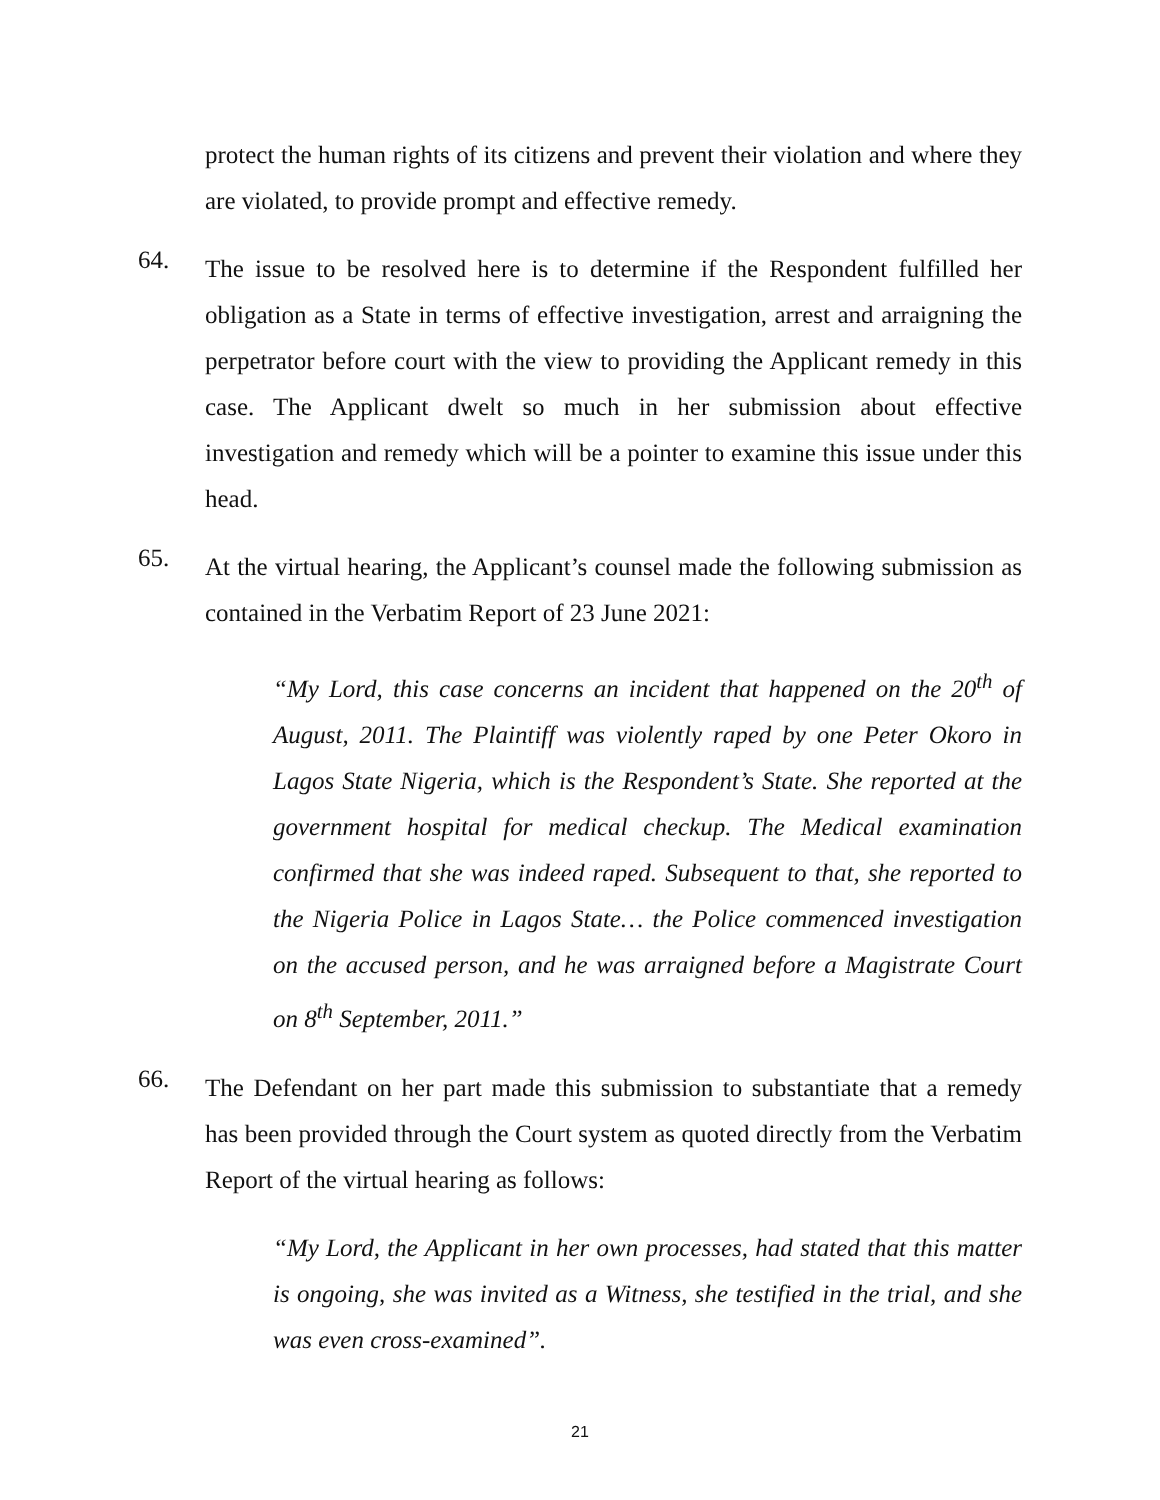protect the human rights of its citizens and prevent their violation and where they are violated, to provide prompt and effective remedy.
64.
The issue to be resolved here is to determine if the Respondent fulfilled her obligation as a State in terms of effective investigation, arrest and arraigning the perpetrator before court with the view to providing the Applicant remedy in this case. The Applicant dwelt so much in her submission about effective investigation and remedy which will be a pointer to examine this issue under this head.
65.
At the virtual hearing, the Applicant’s counsel made the following submission as contained in the Verbatim Report of 23 June 2021:
“My Lord, this case concerns an incident that happened on the 20<sup>th</sup> of August, 2011. The Plaintiff was violently raped by one Peter Okoro in Lagos State Nigeria, which is the Respondent’s State. She reported at the government hospital for medical checkup. The Medical examination confirmed that she was indeed raped. Subsequent to that, she reported to the Nigeria Police in Lagos State… the Police commenced investigation on the accused person, and he was arraigned before a Magistrate Court on 8<sup>th</sup> September, 2011.”
66.
The Defendant on her part made this submission to substantiate that a remedy has been provided through the Court system as quoted directly from the Verbatim Report of the virtual hearing as follows:
“My Lord, the Applicant in her own processes, had stated that this matter is ongoing, she was invited as a Witness, she testified in the trial, and she was even cross-examined”.
21